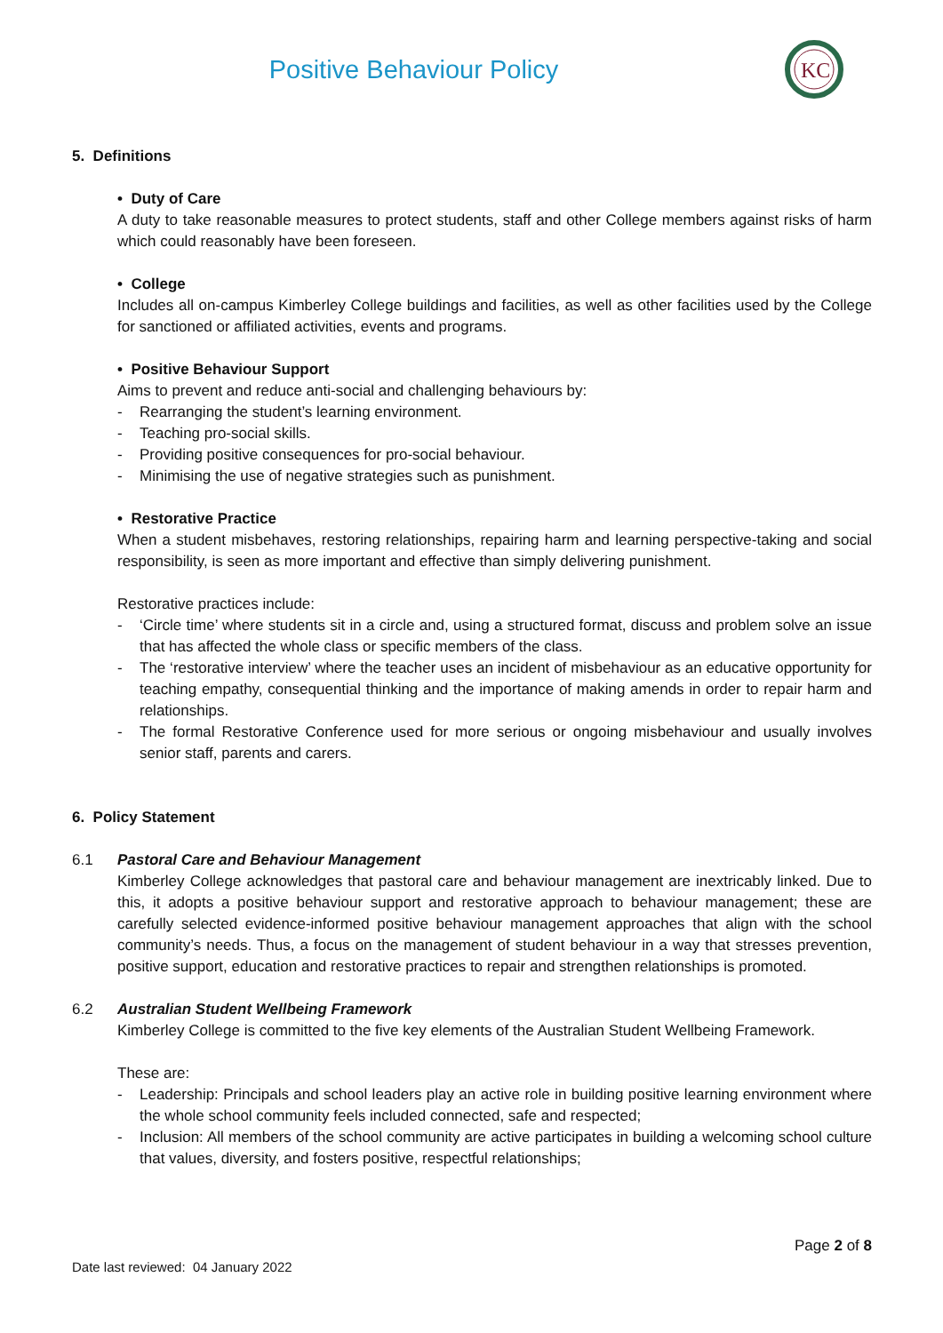Positive Behaviour Policy
KC
5. Definitions
• Duty of Care
A duty to take reasonable measures to protect students, staff and other College members against risks of harm which could reasonably have been foreseen.
• College
Includes all on-campus Kimberley College buildings and facilities, as well as other facilities used by the College for sanctioned or affiliated activities, events and programs.
• Positive Behaviour Support
Aims to prevent and reduce anti-social and challenging behaviours by:
- Rearranging the student’s learning environment.
- Teaching pro-social skills.
- Providing positive consequences for pro-social behaviour.
- Minimising the use of negative strategies such as punishment.
• Restorative Practice
When a student misbehaves, restoring relationships, repairing harm and learning perspective-taking and social responsibility, is seen as more important and effective than simply delivering punishment.
Restorative practices include:
- ‘Circle time’ where students sit in a circle and, using a structured format, discuss and problem solve an issue that has affected the whole class or specific members of the class.
- The ‘restorative interview’ where the teacher uses an incident of misbehaviour as an educative opportunity for teaching empathy, consequential thinking and the importance of making amends in order to repair harm and relationships.
- The formal Restorative Conference used for more serious or ongoing misbehaviour and usually involves senior staff, parents and carers.
6. Policy Statement
6.1 Pastoral Care and Behaviour Management
Kimberley College acknowledges that pastoral care and behaviour management are inextricably linked. Due to this, it adopts a positive behaviour support and restorative approach to behaviour management; these are carefully selected evidence-informed positive behaviour management approaches that align with the school community’s needs. Thus, a focus on the management of student behaviour in a way that stresses prevention, positive support, education and restorative practices to repair and strengthen relationships is promoted.
6.2 Australian Student Wellbeing Framework
Kimberley College is committed to the five key elements of the Australian Student Wellbeing Framework.
These are:
- Leadership: Principals and school leaders play an active role in building positive learning environment where the whole school community feels included connected, safe and respected;
- Inclusion: All members of the school community are active participates in building a welcoming school culture that values, diversity, and fosters positive, respectful relationships;
Page 2 of 8
Date last reviewed: 04 January 2022